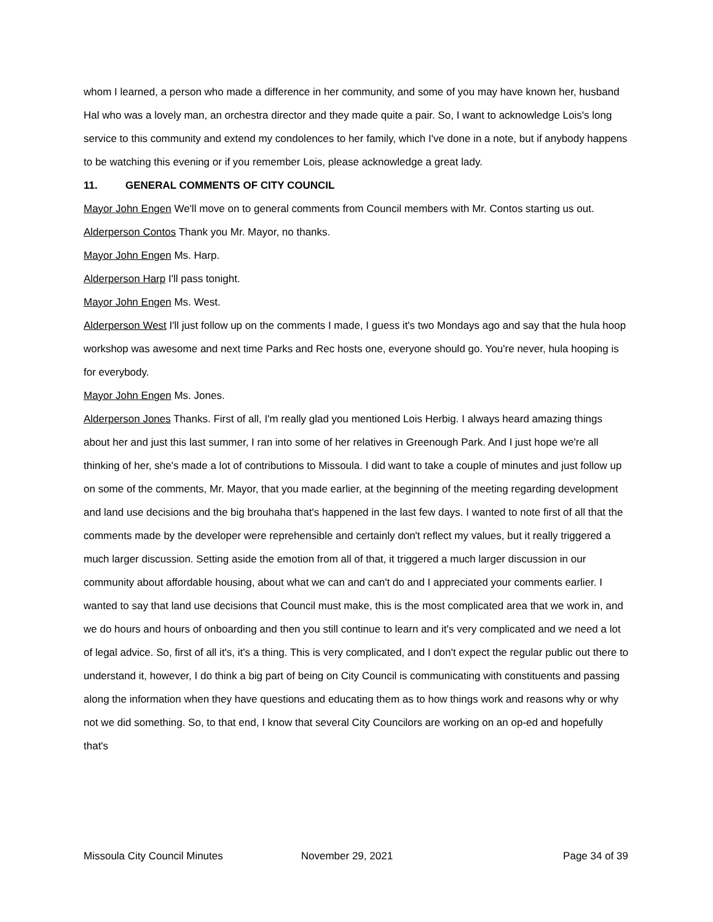whom I learned, a person who made a difference in her community, and some of you may have known her, husband Hal who was a lovely man, an orchestra director and they made quite a pair. So, I want to acknowledge Lois's long service to this community and extend my condolences to her family, which I've done in a note, but if anybody happens to be watching this evening or if you remember Lois, please acknowledge a great lady.
11. GENERAL COMMENTS OF CITY COUNCIL
Mayor John Engen We'll move on to general comments from Council members with Mr. Contos starting us out.
Alderperson Contos Thank you Mr. Mayor, no thanks.
Mayor John Engen Ms. Harp.
Alderperson Harp I'll pass tonight.
Mayor John Engen Ms. West.
Alderperson West I'll just follow up on the comments I made, I guess it's two Mondays ago and say that the hula hoop workshop was awesome and next time Parks and Rec hosts one, everyone should go. You're never, hula hooping is for everybody.
Mayor John Engen Ms. Jones.
Alderperson Jones Thanks. First of all, I'm really glad you mentioned Lois Herbig. I always heard amazing things about her and just this last summer, I ran into some of her relatives in Greenough Park. And I just hope we're all thinking of her, she's made a lot of contributions to Missoula. I did want to take a couple of minutes and just follow up on some of the comments, Mr. Mayor, that you made earlier, at the beginning of the meeting regarding development and land use decisions and the big brouhaha that's happened in the last few days. I wanted to note first of all that the comments made by the developer were reprehensible and certainly don't reflect my values, but it really triggered a much larger discussion. Setting aside the emotion from all of that, it triggered a much larger discussion in our community about affordable housing, about what we can and can't do and I appreciated your comments earlier. I wanted to say that land use decisions that Council must make, this is the most complicated area that we work in, and we do hours and hours of onboarding and then you still continue to learn and it's very complicated and we need a lot of legal advice. So, first of all it's, it's a thing. This is very complicated, and I don't expect the regular public out there to understand it, however, I do think a big part of being on City Council is communicating with constituents and passing along the information when they have questions and educating them as to how things work and reasons why or why not we did something. So, to that end, I know that several City Councilors are working on an op-ed and hopefully that's
Missoula City Council Minutes November 29, 2021 Page 34 of 39